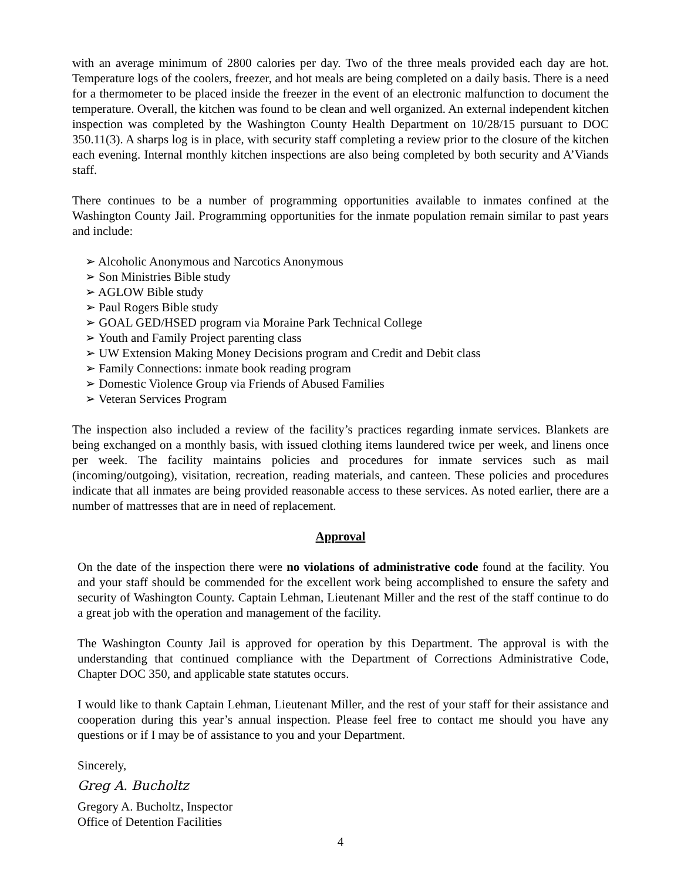with an average minimum of 2800 calories per day. Two of the three meals provided each day are hot. Temperature logs of the coolers, freezer, and hot meals are being completed on a daily basis. There is a need for a thermometer to be placed inside the freezer in the event of an electronic malfunction to document the temperature. Overall, the kitchen was found to be clean and well organized. An external independent kitchen inspection was completed by the Washington County Health Department on 10/28/15 pursuant to DOC 350.11(3). A sharps log is in place, with security staff completing a review prior to the closure of the kitchen each evening. Internal monthly kitchen inspections are also being completed by both security and A’Viands staff.
There continues to be a number of programming opportunities available to inmates confined at the Washington County Jail. Programming opportunities for the inmate population remain similar to past years and include:
➢ Alcoholic Anonymous and Narcotics Anonymous
➢ Son Ministries Bible study
➢ AGLOW Bible study
➢ Paul Rogers Bible study
➢ GOAL GED/HSED program via Moraine Park Technical College
➢ Youth and Family Project parenting class
➢ UW Extension Making Money Decisions program and Credit and Debit class
➢ Family Connections: inmate book reading program
➢ Domestic Violence Group via Friends of Abused Families
➢ Veteran Services Program
The inspection also included a review of the facility’s practices regarding inmate services. Blankets are being exchanged on a monthly basis, with issued clothing items laundered twice per week, and linens once per week. The facility maintains policies and procedures for inmate services such as mail (incoming/outgoing), visitation, recreation, reading materials, and canteen. These policies and procedures indicate that all inmates are being provided reasonable access to these services. As noted earlier, there are a number of mattresses that are in need of replacement.
Approval
On the date of the inspection there were no violations of administrative code found at the facility. You and your staff should be commended for the excellent work being accomplished to ensure the safety and security of Washington County. Captain Lehman, Lieutenant Miller and the rest of the staff continue to do a great job with the operation and management of the facility.
The Washington County Jail is approved for operation by this Department. The approval is with the understanding that continued compliance with the Department of Corrections Administrative Code, Chapter DOC 350, and applicable state statutes occurs.
I would like to thank Captain Lehman, Lieutenant Miller, and the rest of your staff for their assistance and cooperation during this year’s annual inspection. Please feel free to contact me should you have any questions or if I may be of assistance to you and your Department.
Sincerely,
Greg A. Bucholtz
Gregory A. Bucholtz, Inspector
Office of Detention Facilities
4